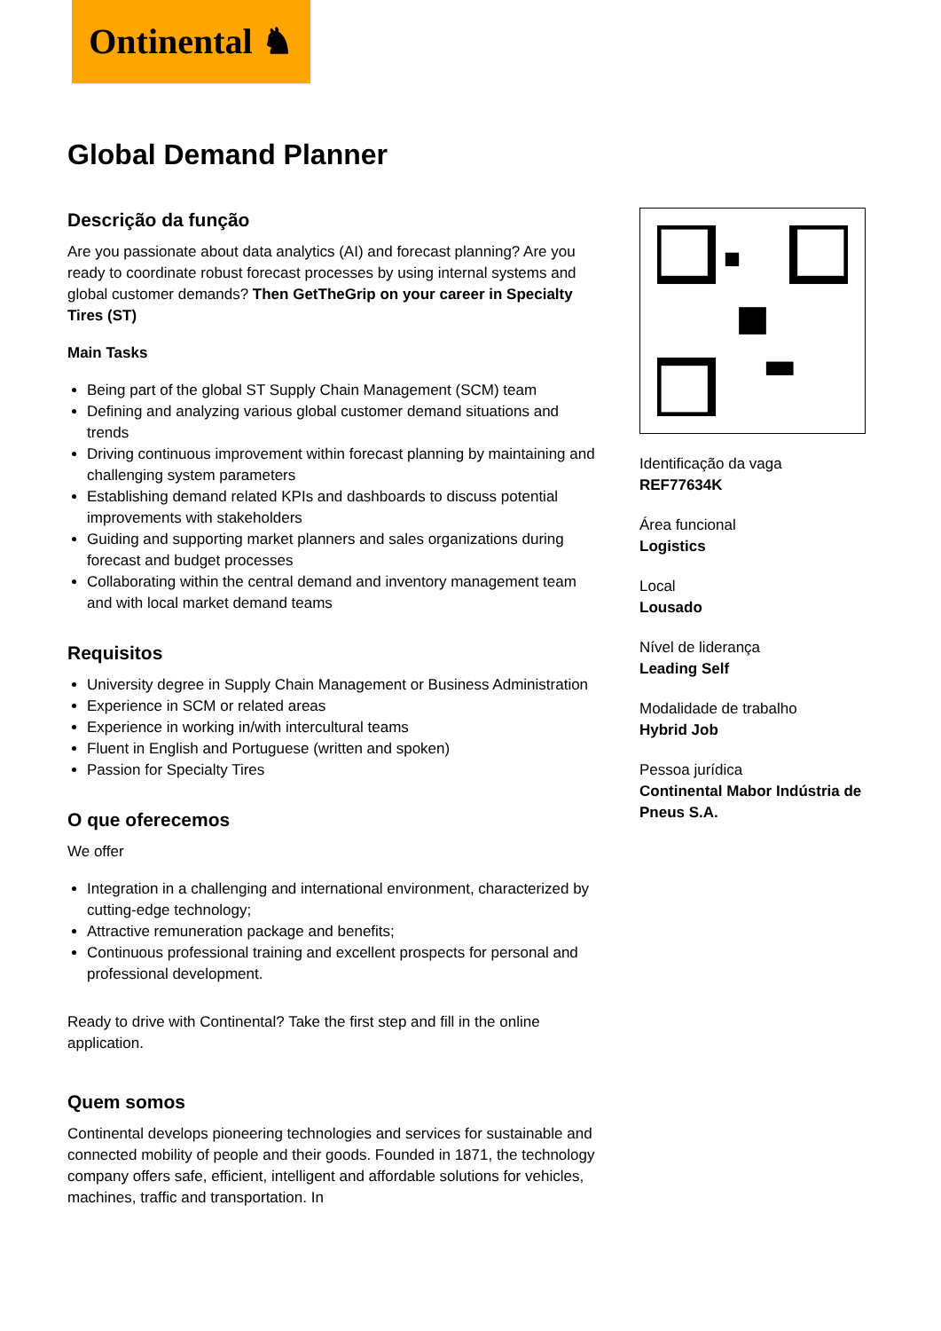Ontinental ♞
Global Demand Planner
Descrição da função
Are you passionate about data analytics (AI) and forecast planning? Are you ready to coordinate robust forecast processes by using internal systems and global customer demands? Then GetTheGrip on your career in Specialty Tires (ST)
Main Tasks
Being part of the global ST Supply Chain Management (SCM) team
Defining and analyzing various global customer demand situations and trends
Driving continuous improvement within forecast planning by maintaining and challenging system parameters
Establishing demand related KPIs and dashboards to discuss potential improvements with stakeholders
Guiding and supporting market planners and sales organizations during forecast and budget processes
Collaborating within the central demand and inventory management team and with local market demand teams
Requisitos
University degree in Supply Chain Management or Business Administration
Experience in SCM or related areas
Experience in working in/with intercultural teams
Fluent in English and Portuguese (written and spoken)
Passion for Specialty Tires
O que oferecemos
We offer
Integration in a challenging and international environment, characterized by cutting-edge technology;
Attractive remuneration package and benefits;
Continuous professional training and excellent prospects for personal and professional development.
Ready to drive with Continental? Take the first step and fill in the online application.
Quem somos
Continental develops pioneering technologies and services for sustainable and connected mobility of people and their goods. Founded in 1871, the technology company offers safe, efficient, intelligent and affordable solutions for vehicles, machines, traffic and transportation. In
Identificação da vaga
REF77634K
Área funcional
Logistics
Local
Lousado
Nível de liderança
Leading Self
Modalidade de trabalho
Hybrid Job
Pessoa jurídica
Continental Mabor Indústria de Pneus S.A.